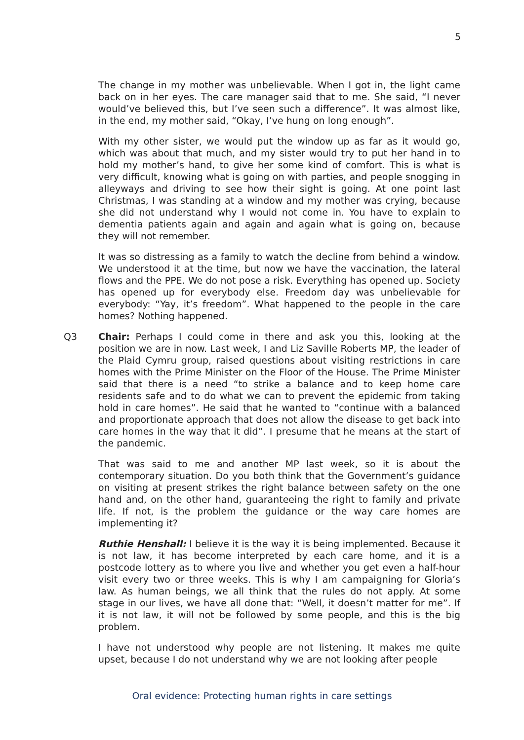5
The change in my mother was unbelievable. When I got in, the light came back on in her eyes. The care manager said that to me. She said, “I never would’ve believed this, but I’ve seen such a difference”. It was almost like, in the end, my mother said, “Okay, I’ve hung on long enough”.
With my other sister, we would put the window up as far as it would go, which was about that much, and my sister would try to put her hand in to hold my mother’s hand, to give her some kind of comfort. This is what is very difficult, knowing what is going on with parties, and people snogging in alleyways and driving to see how their sight is going. At one point last Christmas, I was standing at a window and my mother was crying, because she did not understand why I would not come in. You have to explain to dementia patients again and again and again what is going on, because they will not remember.
It was so distressing as a family to watch the decline from behind a window. We understood it at the time, but now we have the vaccination, the lateral flows and the PPE. We do not pose a risk. Everything has opened up. Society has opened up for everybody else. Freedom day was unbelievable for everybody: “Yay, it’s freedom”. What happened to the people in the care homes? Nothing happened.
Q3 Chair: Perhaps I could come in there and ask you this, looking at the position we are in now. Last week, I and Liz Saville Roberts MP, the leader of the Plaid Cymru group, raised questions about visiting restrictions in care homes with the Prime Minister on the Floor of the House. The Prime Minister said that there is a need “to strike a balance and to keep home care residents safe and to do what we can to prevent the epidemic from taking hold in care homes”. He said that he wanted to “continue with a balanced and proportionate approach that does not allow the disease to get back into care homes in the way that it did”. I presume that he means at the start of the pandemic.
That was said to me and another MP last week, so it is about the contemporary situation. Do you both think that the Government’s guidance on visiting at present strikes the right balance between safety on the one hand and, on the other hand, guaranteeing the right to family and private life. If not, is the problem the guidance or the way care homes are implementing it?
Ruthie Henshall: I believe it is the way it is being implemented. Because it is not law, it has become interpreted by each care home, and it is a postcode lottery as to where you live and whether you get even a half-hour visit every two or three weeks. This is why I am campaigning for Gloria’s law. As human beings, we all think that the rules do not apply. At some stage in our lives, we have all done that: “Well, it doesn’t matter for me”. If it is not law, it will not be followed by some people, and this is the big problem.
I have not understood why people are not listening. It makes me quite upset, because I do not understand why we are not looking after people
Oral evidence: Protecting human rights in care settings